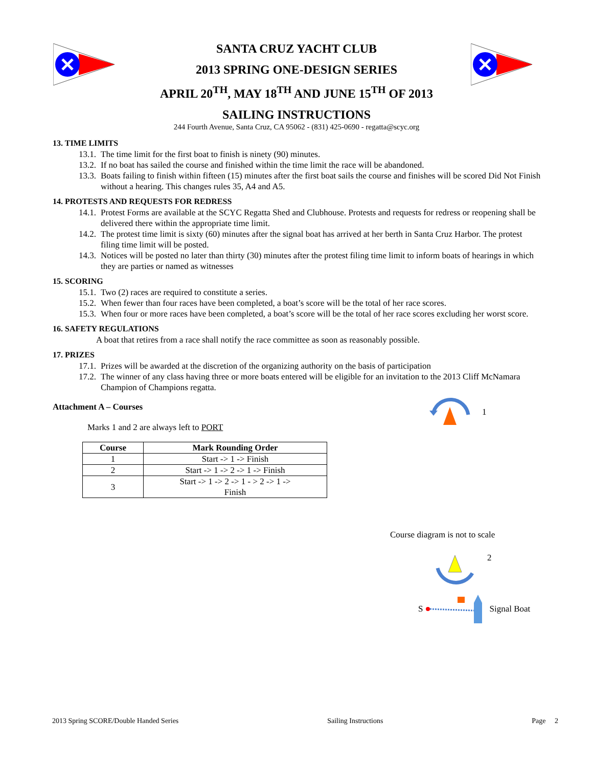SANTA CRUZ YACHT CLUB
2013 SPRING ONE-DESIGN SERIES
APRIL 20<sup>TH</sup>, MAY 18<sup>TH</sup> AND JUNE 15<sup>TH</sup> OF 2013
SAILING INSTRUCTIONS
244 Fourth Avenue, Santa Cruz, CA 95062 - (831) 425-0690 - regatta@scyc.org
13. TIME LIMITS
13.1. The time limit for the first boat to finish is ninety (90) minutes.
13.2. If no boat has sailed the course and finished within the time limit the race will be abandoned.
13.3. Boats failing to finish within fifteen (15) minutes after the first boat sails the course and finishes will be scored Did Not Finish without a hearing. This changes rules 35, A4 and A5.
14. PROTESTS AND REQUESTS FOR REDRESS
14.1. Protest Forms are available at the SCYC Regatta Shed and Clubhouse. Protests and requests for redress or reopening shall be delivered there within the appropriate time limit.
14.2. The protest time limit is sixty (60) minutes after the signal boat has arrived at her berth in Santa Cruz Harbor. The protest filing time limit will be posted.
14.3. Notices will be posted no later than thirty (30) minutes after the protest filing time limit to inform boats of hearings in which they are parties or named as witnesses
15. SCORING
15.1. Two (2) races are required to constitute a series.
15.2. When fewer than four races have been completed, a boat’s score will be the total of her race scores.
15.3. When four or more races have been completed, a boat’s score will be the total of her race scores excluding her worst score.
16. SAFETY REGULATIONS
A boat that retires from a race shall notify the race committee as soon as reasonably possible.
17. PRIZES
17.1. Prizes will be awarded at the discretion of the organizing authority on the basis of participation
17.2. The winner of any class having three or more boats entered will be eligible for an invitation to the 2013 Cliff McNamara Champion of Champions regatta.
Attachment A – Courses
Marks 1 and 2 are always left to PORT
| Course | Mark Rounding Order |
| --- | --- |
| 1 | Start -> 1 -> Finish |
| 2 | Start -> 1 -> 2 -> 1 -> Finish |
| 3 | Start -> 1 -> 2 -> 1 - > 2 -> 1 -> Finish |
1
Course diagram is not to scale
2
S Signal Boat
2013 Spring SCORE/Double Handed Series Sailing Instructions Page 2